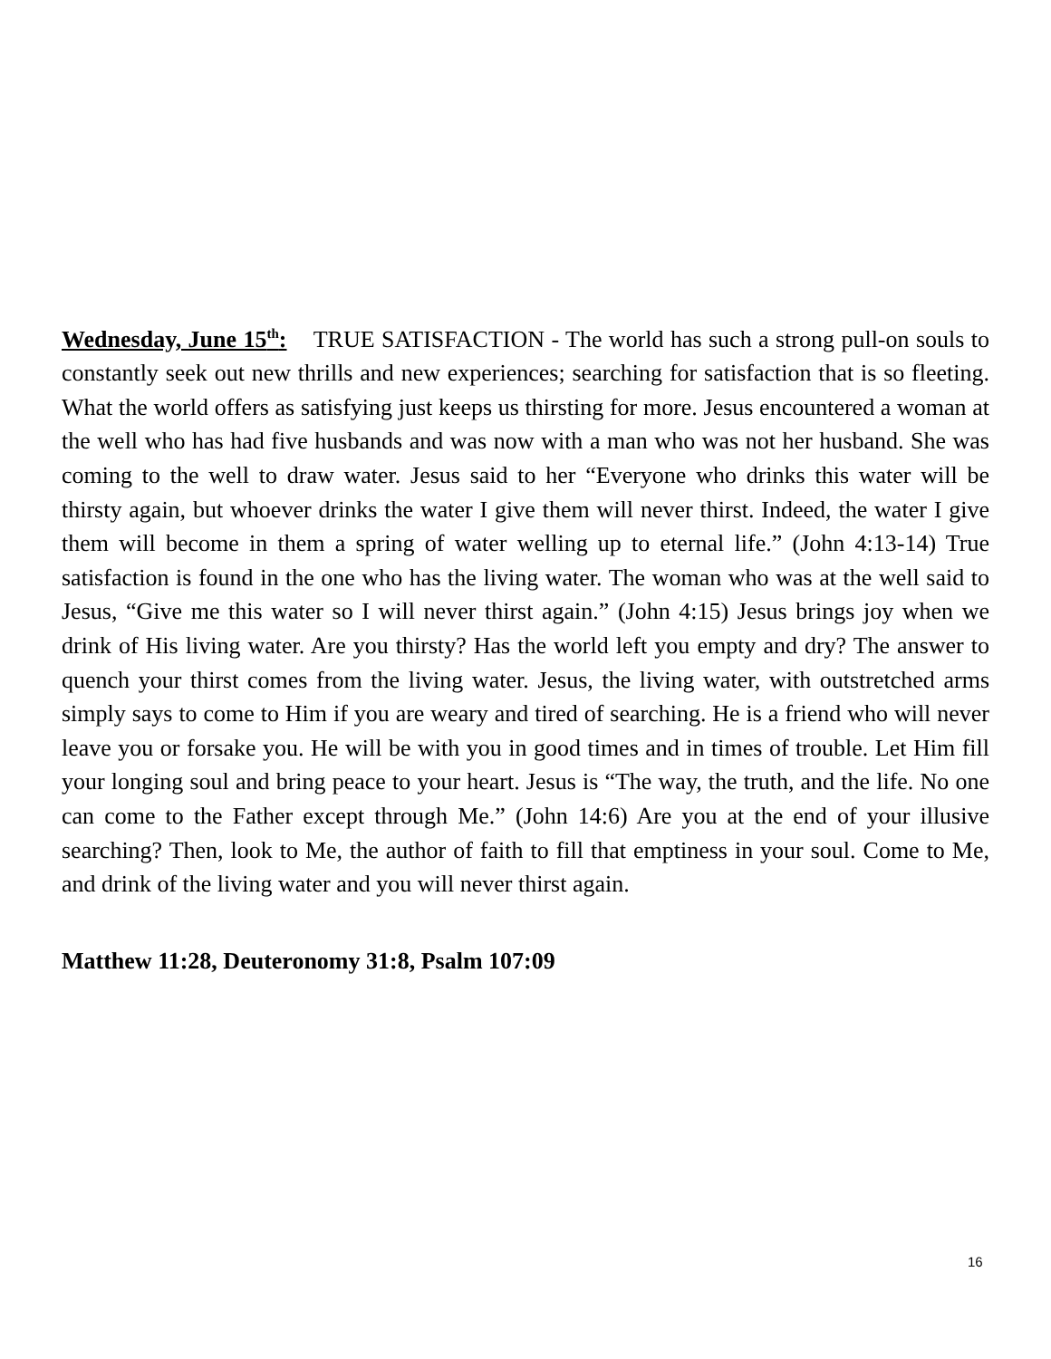Wednesday, June 15<sup>th</sup>: TRUE SATISFACTION - The world has such a strong pull-on souls to constantly seek out new thrills and new experiences; searching for satisfaction that is so fleeting. What the world offers as satisfying just keeps us thirsting for more. Jesus encountered a woman at the well who has had five husbands and was now with a man who was not her husband. She was coming to the well to draw water. Jesus said to her “Everyone who drinks this water will be thirsty again, but whoever drinks the water I give them will never thirst. Indeed, the water I give them will become in them a spring of water welling up to eternal life.” (John 4:13-14) True satisfaction is found in the one who has the living water. The woman who was at the well said to Jesus, “Give me this water so I will never thirst again.” (John 4:15) Jesus brings joy when we drink of His living water. Are you thirsty? Has the world left you empty and dry? The answer to quench your thirst comes from the living water. Jesus, the living water, with outstretched arms simply says to come to Him if you are weary and tired of searching. He is a friend who will never leave you or forsake you. He will be with you in good times and in times of trouble. Let Him fill your longing soul and bring peace to your heart. Jesus is “The way, the truth, and the life. No one can come to the Father except through Me.” (John 14:6) Are you at the end of your illusive searching? Then, look to Me, the author of faith to fill that emptiness in your soul. Come to Me, and drink of the living water and you will never thirst again.
Matthew 11:28, Deuteronomy 31:8, Psalm 107:09
16